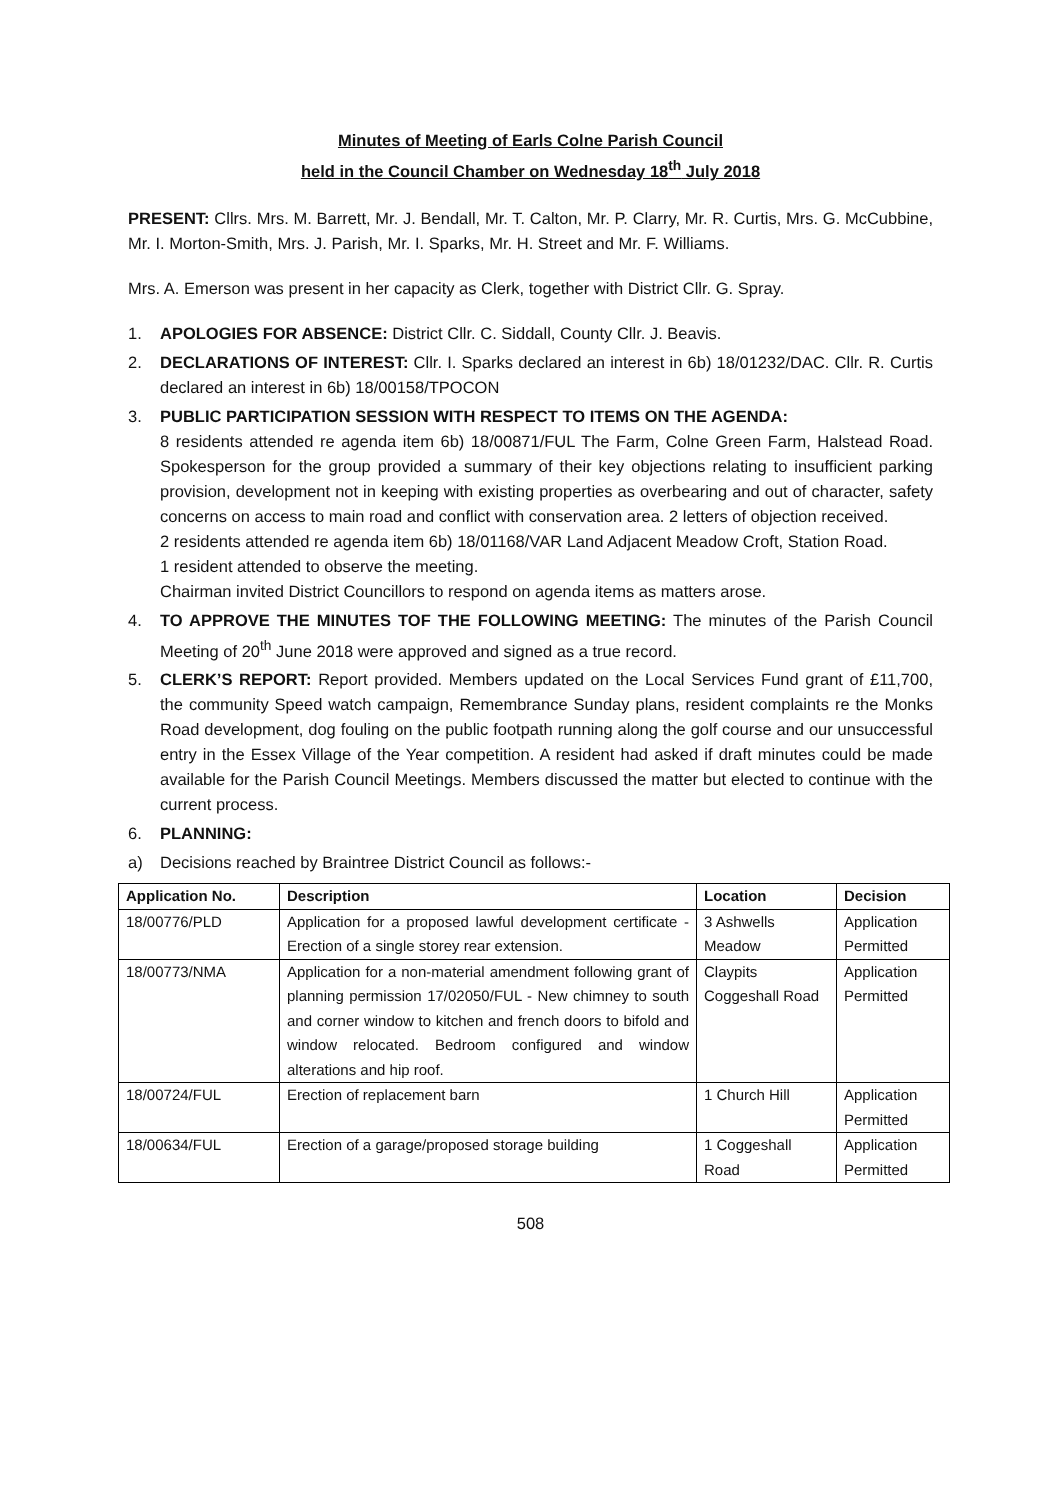Minutes of Meeting of Earls Colne Parish Council
held in the Council Chamber on Wednesday 18<sup>th</sup> July 2018
PRESENT: Cllrs. Mrs. M. Barrett, Mr. J. Bendall, Mr. T. Calton, Mr. P. Clarry, Mr. R. Curtis, Mrs. G. McCubbine, Mr. I. Morton-Smith, Mrs. J. Parish, Mr. I. Sparks, Mr. H. Street and Mr. F. Williams.
Mrs. A. Emerson was present in her capacity as Clerk, together with District Cllr. G. Spray.
1. APOLOGIES FOR ABSENCE: District Cllr. C. Siddall, County Cllr. J. Beavis.
2. DECLARATIONS OF INTEREST: Cllr. I. Sparks declared an interest in 6b) 18/01232/DAC. Cllr. R. Curtis declared an interest in 6b) 18/00158/TPOCON
3. PUBLIC PARTICIPATION SESSION WITH RESPECT TO ITEMS ON THE AGENDA:
8 residents attended re agenda item 6b) 18/00871/FUL The Farm, Colne Green Farm, Halstead Road. Spokesperson for the group provided a summary of their key objections relating to insufficient parking provision, development not in keeping with existing properties as overbearing and out of character, safety concerns on access to main road and conflict with conservation area. 2 letters of objection received.
2 residents attended re agenda item 6b) 18/01168/VAR Land Adjacent Meadow Croft, Station Road.
1 resident attended to observe the meeting.
Chairman invited District Councillors to respond on agenda items as matters arose.
4. TO APPROVE THE MINUTES TOF THE FOLLOWING MEETING: The minutes of the Parish Council Meeting of 20<sup>th</sup> June 2018 were approved and signed as a true record.
5. CLERK’S REPORT: Report provided. Members updated on the Local Services Fund grant of £11,700, the community Speed watch campaign, Remembrance Sunday plans, resident complaints re the Monks Road development, dog fouling on the public footpath running along the golf course and our unsuccessful entry in the Essex Village of the Year competition. A resident had asked if draft minutes could be made available for the Parish Council Meetings. Members discussed the matter but elected to continue with the current process.
6. PLANNING:
a) Decisions reached by Braintree District Council as follows:-
| Application No. | Description | Location | Decision |
| --- | --- | --- | --- |
| 18/00776/PLD | Application for a proposed lawful development certificate - Erection of a single storey rear extension. | 3 Ashwells Meadow | Application Permitted |
| 18/00773/NMA | Application for a non-material amendment following grant of planning permission 17/02050/FUL - New chimney to south and corner window to kitchen and french doors to bifold and window relocated. Bedroom configured and window alterations and hip roof. | Claypits Coggeshall Road | Application Permitted |
| 18/00724/FUL | Erection of replacement barn | 1 Church Hill | Application Permitted |
| 18/00634/FUL | Erection of a garage/proposed storage building | 1 Coggeshall Road | Application Permitted |
508